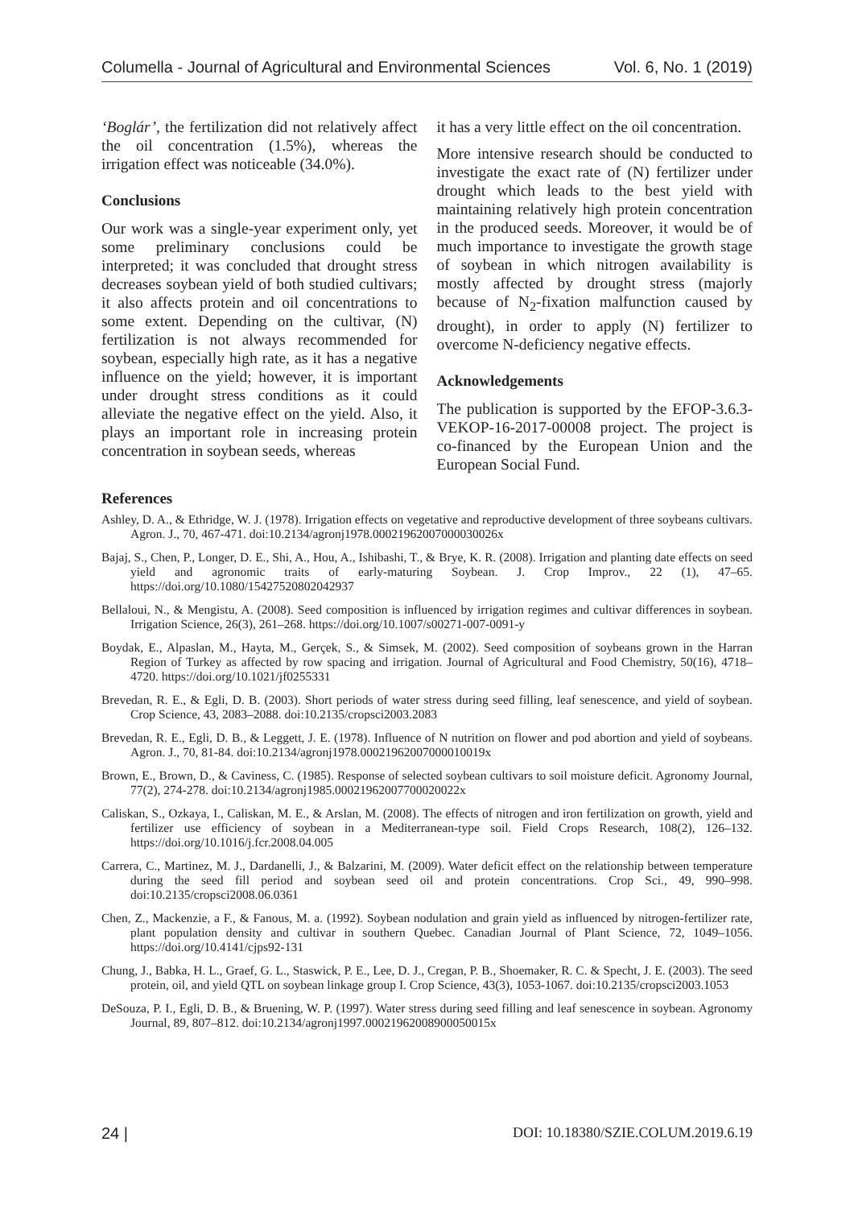Columella - Journal of Agricultural and Environmental Sciences Vol. 6, No. 1 (2019)
‘Boglár’, the fertilization did not relatively affect the oil concentration (1.5%), whereas the irrigation effect was noticeable (34.0%).
Conclusions
Our work was a single-year experiment only, yet some preliminary conclusions could be interpreted; it was concluded that drought stress decreases soybean yield of both studied cultivars; it also affects protein and oil concentrations to some extent. Depending on the cultivar, (N) fertilization is not always recommended for soybean, especially high rate, as it has a negative influence on the yield; however, it is important under drought stress conditions as it could alleviate the negative effect on the yield. Also, it plays an important role in increasing protein concentration in soybean seeds, whereas
it has a very little effect on the oil concentration.
More intensive research should be conducted to investigate the exact rate of (N) fertilizer under drought which leads to the best yield with maintaining relatively high protein concentration in the produced seeds. Moreover, it would be of much importance to investigate the growth stage of soybean in which nitrogen availability is mostly affected by drought stress (majorly because of N<sub>2</sub>-fixation malfunction caused by drought), in order to apply (N) fertilizer to overcome N-deficiency negative effects.
Acknowledgements
The publication is supported by the EFOP-3.6.3-VEKOP-16-2017-00008 project. The project is co-financed by the European Union and the European Social Fund.
References
Ashley, D. A., & Ethridge, W. J. (1978). Irrigation effects on vegetative and reproductive development of three soybeans cultivars. Agron. J., 70, 467-471. doi:10.2134/agronj1978.00021962007000030026x
Bajaj, S., Chen, P., Longer, D. E., Shi, A., Hou, A., Ishibashi, T., & Brye, K. R. (2008). Irrigation and planting date effects on seed yield and agronomic traits of early-maturing Soybean. J. Crop Improv., 22 (1), 47–65. https://doi.org/10.1080/15427520802042937
Bellaloui, N., & Mengistu, A. (2008). Seed composition is influenced by irrigation regimes and cultivar differences in soybean. Irrigation Science, 26(3), 261–268. https://doi.org/10.1007/s00271-007-0091-y
Boydak, E., Alpaslan, M., Hayta, M., Gerçek, S., & Simsek, M. (2002). Seed composition of soybeans grown in the Harran Region of Turkey as affected by row spacing and irrigation. Journal of Agricultural and Food Chemistry, 50(16), 4718–4720. https://doi.org/10.1021/jf0255331
Brevedan, R. E., & Egli, D. B. (2003). Short periods of water stress during seed filling, leaf senescence, and yield of soybean. Crop Science, 43, 2083–2088. doi:10.2135/cropsci2003.2083
Brevedan, R. E., Egli, D. B., & Leggett, J. E. (1978). Influence of N nutrition on flower and pod abortion and yield of soybeans. Agron. J., 70, 81-84. doi:10.2134/agronj1978.00021962007000010019x
Brown, E., Brown, D., & Caviness, C. (1985). Response of selected soybean cultivars to soil moisture deficit. Agronomy Journal, 77(2), 274-278. doi:10.2134/agronj1985.00021962007700020022x
Caliskan, S., Ozkaya, I., Caliskan, M. E., & Arslan, M. (2008). The effects of nitrogen and iron fertilization on growth, yield and fertilizer use efficiency of soybean in a Mediterranean-type soil. Field Crops Research, 108(2), 126–132. https://doi.org/10.1016/j.fcr.2008.04.005
Carrera, C., Martinez, M. J., Dardanelli, J., & Balzarini, M. (2009). Water deficit effect on the relationship between temperature during the seed fill period and soybean seed oil and protein concentrations. Crop Sci., 49, 990–998. doi:10.2135/cropsci2008.06.0361
Chen, Z., Mackenzie, a F., & Fanous, M. a. (1992). Soybean nodulation and grain yield as influenced by nitrogen-fertilizer rate, plant population density and cultivar in southern Quebec. Canadian Journal of Plant Science, 72, 1049–1056. https://doi.org/10.4141/cjps92-131
Chung, J., Babka, H. L., Graef, G. L., Staswick, P. E., Lee, D. J., Cregan, P. B., Shoemaker, R. C. & Specht, J. E. (2003). The seed protein, oil, and yield QTL on soybean linkage group I. Crop Science, 43(3), 1053-1067. doi:10.2135/cropsci2003.1053
DeSouza, P. I., Egli, D. B., & Bruening, W. P. (1997). Water stress during seed filling and leaf senescence in soybean. Agronomy Journal, 89, 807–812. doi:10.2134/agronj1997.00021962008900050015x
24 | DOI: 10.18380/SZIE.COLUM.2019.6.19